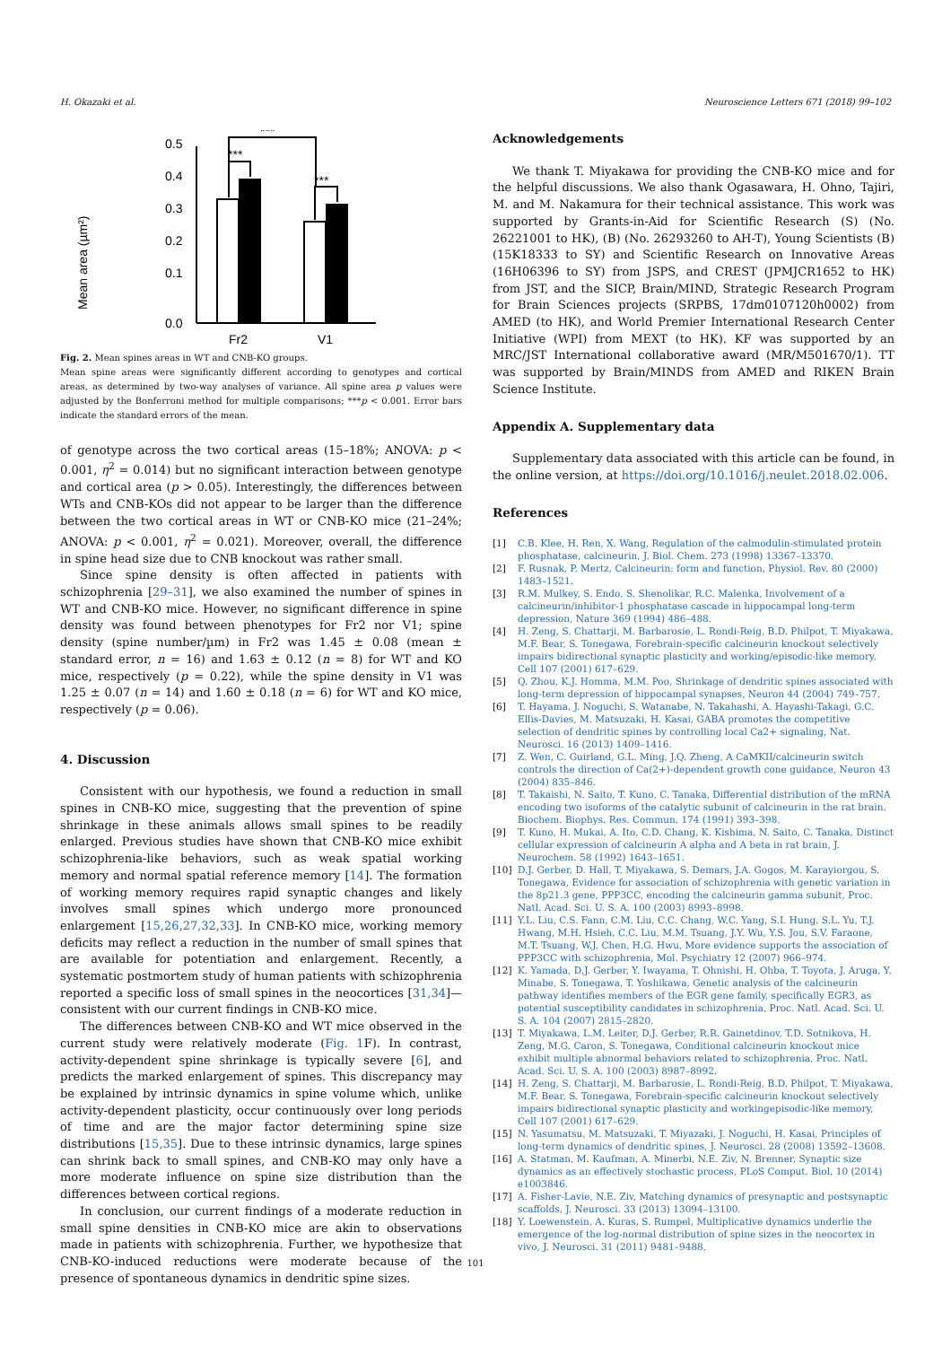H. Okazaki et al. Neuroscience Letters 671 (2018) 99–102
Mean area (µm²)
0.0
0.1
0.2
0.3
0.4
0.5
***
***
***
Fr2
V1
Fig. 2. Mean spines areas in WT and CNB-KO groups.
Mean spine areas were significantly different according to genotypes and cortical areas, as determined by two-way analyses of variance. All spine area p values were adjusted by the Bonferroni method for multiple comparisons; ***p < 0.001. Error bars indicate the standard errors of the mean.
of genotype across the two cortical areas (15–18%; ANOVA: p < 0.001, η<sup>2</sup> = 0.014) but no significant interaction between genotype and cortical area (p > 0.05). Interestingly, the differences between WTs and CNB-KOs did not appear to be larger than the difference between the two cortical areas in WT or CNB-KO mice (21–24%; ANOVA: p < 0.001, η<sup>2</sup> = 0.021). Moreover, overall, the difference in spine head size due to CNB knockout was rather small.
Since spine density is often affected in patients with schizophrenia [29–31], we also examined the number of spines in WT and CNB-KO mice. However, no significant difference in spine density was found between phenotypes for Fr2 nor V1; spine density (spine number/µm) in Fr2 was 1.45 ± 0.08 (mean ± standard error, n = 16) and 1.63 ± 0.12 (n = 8) for WT and KO mice, respectively (p = 0.22), while the spine density in V1 was 1.25 ± 0.07 (n = 14) and 1.60 ± 0.18 (n = 6) for WT and KO mice, respectively (p = 0.06).
4. Discussion
Consistent with our hypothesis, we found a reduction in small spines in CNB-KO mice, suggesting that the prevention of spine shrinkage in these animals allows small spines to be readily enlarged. Previous studies have shown that CNB-KO mice exhibit schizophrenia-like behaviors, such as weak spatial working memory and normal spatial reference memory [14]. The formation of working memory requires rapid synaptic changes and likely involves small spines which undergo more pronounced enlargement [15,26,27,32,33]. In CNB-KO mice, working memory deficits may reflect a reduction in the number of small spines that are available for potentiation and enlargement. Recently, a systematic postmortem study of human patients with schizophrenia reported a specific loss of small spines in the neocortices [31,34]—consistent with our current findings in CNB-KO mice.
The differences between CNB-KO and WT mice observed in the current study were relatively moderate (Fig. 1 F). In contrast, activity-dependent spine shrinkage is typically severe [6], and predicts the marked enlargement of spines. This discrepancy may be explained by intrinsic dynamics in spine volume which, unlike activity-dependent plasticity, occur continuously over long periods of time and are the major factor determining spine size distributions [15,35]. Due to these intrinsic dynamics, large spines can shrink back to small spines, and CNB-KO may only have a more moderate influence on spine size distribution than the differences between cortical regions.
In conclusion, our current findings of a moderate reduction in small spine densities in CNB-KO mice are akin to observations made in patients with schizophrenia. Further, we hypothesize that CNB-KO-induced reductions were moderate because of the presence of spontaneous dynamics in dendritic spine sizes.
Acknowledgements
We thank T. Miyakawa for providing the CNB-KO mice and for the helpful discussions. We also thank Ogasawara, H. Ohno, Tajiri, M. and M. Nakamura for their technical assistance. This work was supported by Grants-in-Aid for Scientific Research (S) (No. 26221001 to HK), (B) (No. 26293260 to AH-T), Young Scientists (B)(15K18333 to SY) and Scientific Research on Innovative Areas (16H06396 to SY) from JSPS, and CREST (JPMJCR1652 to HK) from JST, and the SICP, Brain/MIND, Strategic Research Program for Brain Sciences projects (SRPBS, 17dm0107120h0002) from AMED (to HK), and World Premier International Research Center Initiative (WPI) from MEXT (to HK). KF was supported by an MRC/JST International collaborative award (MR/M501670/1). TT was supported by Brain/MINDS from AMED and RIKEN Brain Science Institute.
Appendix A. Supplementary data
Supplementary data associated with this article can be found, in the online version, at https://doi.org/10.1016/j.neulet.2018.02.006.
References
[1] C.B. Klee, H. Ren, X. Wang, Regulation of the calmodulin-stimulated protein phosphatase, calcineurin, J. Biol. Chem. 273 (1998) 13367–13370.
[2] F. Rusnak, P. Mertz, Calcineurin: form and function, Physiol. Rev. 80 (2000) 1483–1521.
[3] R.M. Mulkey, S. Endo, S. Shenolikar, R.C. Malenka, Involvement of a calcineurin/inhibitor-1 phosphatase cascade in hippocampal long-term depression, Nature 369 (1994) 486–488.
[4] H. Zeng, S. Chattarji, M. Barbarosie, L. Rondi-Reig, B.D. Philpot, T. Miyakawa, M.F. Bear, S. Tonegawa, Forebrain-specific calcineurin knockout selectively impairs bidirectional synaptic plasticity and working/episodic-like memory, Cell 107 (2001) 617–629.
[5] Q. Zhou, K.J. Homma, M.M. Poo, Shrinkage of dendritic spines associated with long-term depression of hippocampal synapses, Neuron 44 (2004) 749–757.
[6] T. Hayama, J. Noguchi, S. Watanabe, N. Takahashi, A. Hayashi-Takagi, G.C. Ellis-Davies, M. Matsuzaki, H. Kasai, GABA promotes the competitive selection of dendritic spines by controlling local Ca2+ signaling, Nat. Neurosci. 16 (2013) 1409–1416.
[7] Z. Wen, C. Guirland, G.L. Ming, J.Q. Zheng, A CaMKII/calcineurin switch controls the direction of Ca(2+)-dependent growth cone guidance, Neuron 43 (2004) 835–846.
[8] T. Takaishi, N. Saito, T. Kuno, C. Tanaka, Differential distribution of the mRNA encoding two isoforms of the catalytic subunit of calcineurin in the rat brain, Biochem. Biophys. Res. Commun. 174 (1991) 393–398.
[9] T. Kuno, H. Mukai, A. Ito, C.D. Chang, K. Kishima, N. Saito, C. Tanaka, Distinct cellular expression of calcineurin A alpha and A beta in rat brain, J. Neurochem. 58 (1992) 1643–1651.
[10] D.J. Gerber, D. Hall, T. Miyakawa, S. Demars, J.A. Gogos, M. Karayiorgou, S. Tonegawa, Evidence for association of schizophrenia with genetic variation in the 8p21.3 gene, PPP3CC, encoding the calcineurin gamma subunit, Proc. Natl. Acad. Sci. U. S. A. 100 (2003) 8993–8998.
[11] Y.L. Liu, C.S. Fann, C.M. Liu, C.C. Chang, W.C. Yang, S.I. Hung, S.L. Yu, T.J. Hwang, M.H. Hsieh, C.C. Liu, M.M. Tsuang, J.Y. Wu, Y.S. Jou, S.V. Faraone, M.T. Tsuang, W.J. Chen, H.G. Hwu, More evidence supports the association of PPP3CC with schizophrenia, Mol. Psychiatry 12 (2007) 966–974.
[12] K. Yamada, D.J. Gerber, Y. Iwayama, T. Ohnishi, H. Ohba, T. Toyota, J. Aruga, Y. Minabe, S. Tonegawa, T. Yoshikawa, Genetic analysis of the calcineurin pathway identifies members of the EGR gene family, specifically EGR3, as potential susceptibility candidates in schizophrenia, Proc. Natl. Acad. Sci. U. S. A. 104 (2007) 2815–2820.
[13] T. Miyakawa, L.M. Leiter, D.J. Gerber, R.R. Gainetdinov, T.D. Sotnikova, H. Zeng, M.G. Caron, S. Tonegawa, Conditional calcineurin knockout mice exhibit multiple abnormal behaviors related to schizophrenia, Proc. Natl. Acad. Sci. U. S. A. 100 (2003) 8987–8992.
[14] H. Zeng, S. Chattarji, M. Barbarosie, L. Rondi-Reig, B.D. Philpot, T. Miyakawa, M.F. Bear, S. Tonegawa, Forebrain-specific calcineurin knockout selectively impairs bidirectional synaptic plasticity and workingepisodic-like memory, Cell 107 (2001) 617–629.
[15] N. Yasumatsu, M. Matsuzaki, T. Miyazaki, J. Noguchi, H. Kasai, Principles of long-term dynamics of dendritic spines, J. Neurosci. 28 (2008) 13592–13608.
[16] A. Statman, M. Kaufman, A. Minerbi, N.E. Ziv, N. Brenner, Synaptic size dynamics as an effectively stochastic process, PLoS Comput. Biol. 10 (2014) e1003846.
[17] A. Fisher-Lavie, N.E. Ziv, Matching dynamics of presynaptic and postsynaptic scaffolds, J. Neurosci. 33 (2013) 13094–13100.
[18] Y. Loewenstein, A. Kuras, S. Rumpel, Multiplicative dynamics underlie the emergence of the log-normal distribution of spine sizes in the neocortex in vivo, J. Neurosci. 31 (2011) 9481–9488.
101